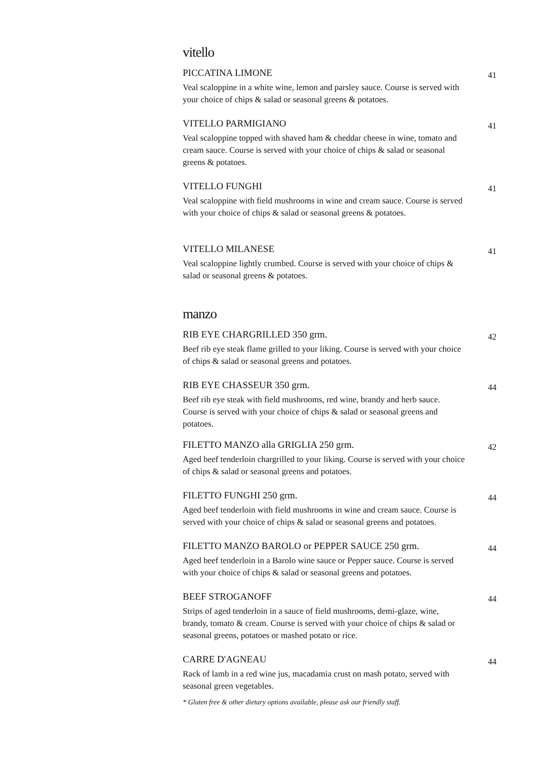vitello
PICCATINA LIMONE
Veal scaloppine in a white wine, lemon and parsley sauce. Course is served with your choice of chips & salad or seasonal greens & potatoes.
41
VITELLO PARMIGIANO
Veal scaloppine topped with shaved ham & cheddar cheese in wine, tomato and cream sauce. Course is served with your choice of chips & salad or seasonal greens & potatoes.
41
VITELLO FUNGHI
Veal scaloppine with field mushrooms in wine and cream sauce. Course is served with your choice of chips & salad or seasonal greens & potatoes.
41
VITELLO MILANESE
Veal scaloppine lightly crumbed. Course is served with your choice of chips & salad or seasonal greens & potatoes.
41
manzo
RIB EYE CHARGRILLED 350 grm.
Beef rib eye steak flame grilled to your liking. Course is served with your choice of chips & salad or seasonal greens and potatoes.
42
RIB EYE CHASSEUR 350 grm.
Beef rib eye steak with field mushrooms, red wine, brandy and herb sauce. Course is served with your choice of chips & salad or seasonal greens and potatoes.
44
FILETTO MANZO alla GRIGLIA 250 grm.
Aged beef tenderloin chargrilled to your liking. Course is served with your choice of chips & salad or seasonal greens and potatoes.
42
FILETTO FUNGHI 250 grm.
Aged beef tenderloin with field mushrooms in wine and cream sauce. Course is served with your choice of chips & salad or seasonal greens and potatoes.
44
FILETTO MANZO BAROLO or PEPPER SAUCE 250 grm.
Aged beef tenderloin in a Barolo wine sauce or Pepper sauce. Course is served with your choice of chips & salad or seasonal greens and potatoes.
44
BEEF STROGANOFF
Strips of aged tenderloin in a sauce of field mushrooms, demi-glaze, wine, brandy, tomato & cream. Course is served with your choice of chips & salad or seasonal greens, potatoes or mashed potato or rice.
44
CARRE D'AGNEAU
Rack of lamb in a red wine jus, macadamia crust on mash potato, served with seasonal green vegetables.
44
* Gluten free & other dietary options available, please ask our friendly staff.